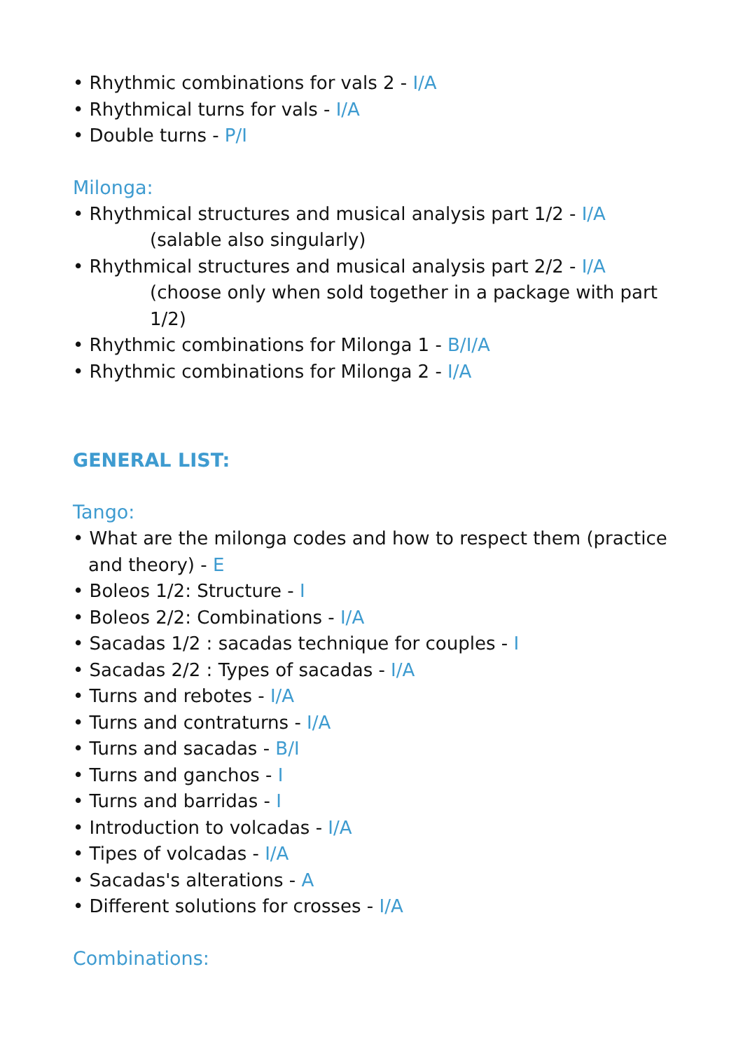• Rhythmic combinations for vals 2 - I/A
• Rhythmical turns for vals - I/A
• Double turns - P/I
Milonga:
• Rhythmical structures and musical analysis part 1/2 - I/A
(salable also singularly)
• Rhythmical structures and musical analysis part 2/2 - I/A
(choose only when sold together in a package with part 1/2)
• Rhythmic combinations for Milonga 1 - B/I/A
• Rhythmic combinations for Milonga 2 - I/A
GENERAL LIST:
Tango:
• What are the milonga codes and how to respect them (practice and theory) - E
• Boleos 1/2: Structure - I
• Boleos 2/2: Combinations - I/A
• Sacadas 1/2 : sacadas technique for couples - I
• Sacadas 2/2 : Types of sacadas - I/A
• Turns and rebotes - I/A
• Turns and contraturns - I/A
• Turns and sacadas - B/I
• Turns and ganchos - I
• Turns and barridas - I
• Introduction to volcadas - I/A
• Tipes of volcadas - I/A
• Sacadas's alterations - A
• Different solutions for crosses - I/A
Combinations: